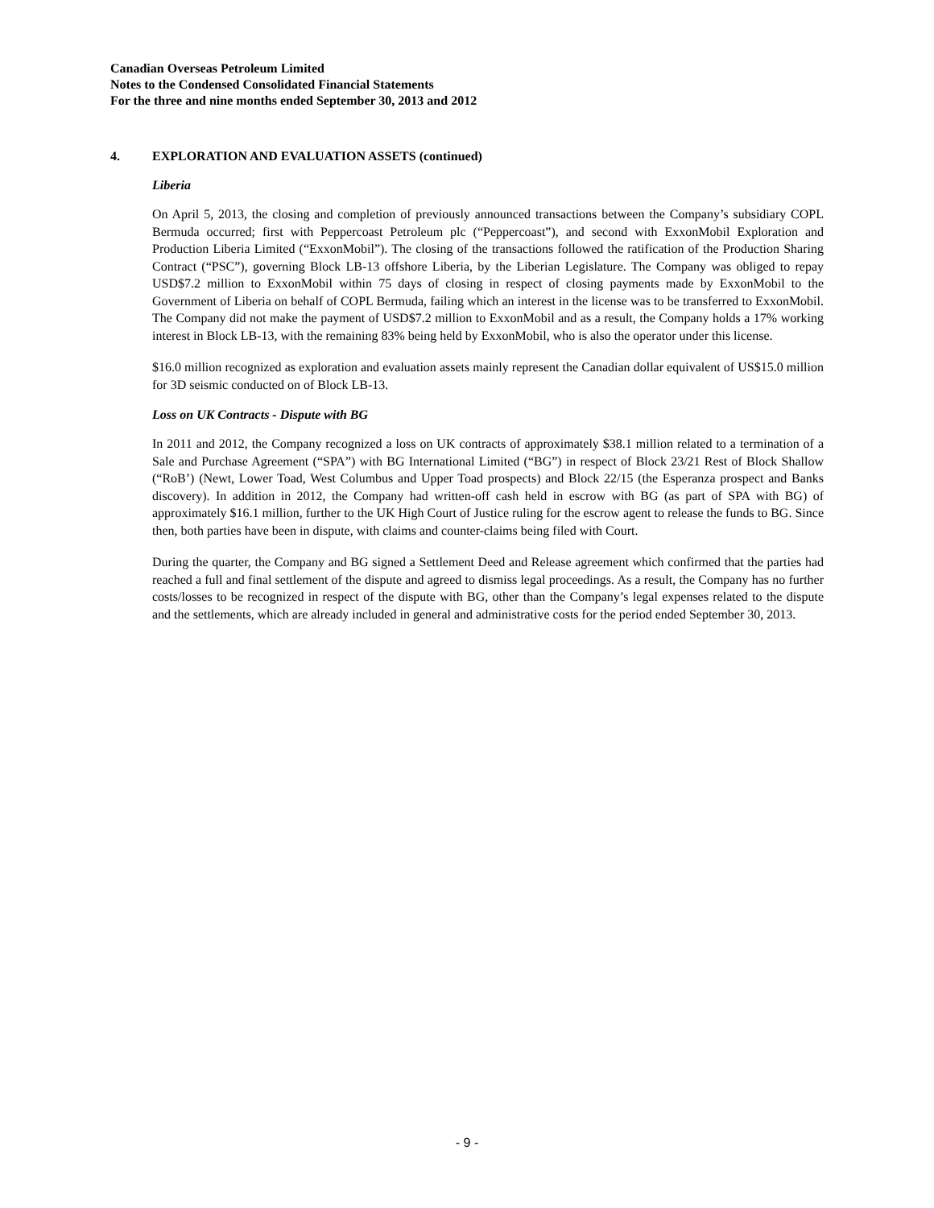Canadian Overseas Petroleum Limited
Notes to the Condensed Consolidated Financial Statements
For the three and nine months ended September 30, 2013 and 2012
4. EXPLORATION AND EVALUATION ASSETS (continued)
Liberia
On April 5, 2013, the closing and completion of previously announced transactions between the Company’s subsidiary COPL Bermuda occurred; first with Peppercoast Petroleum plc (“Peppercoast”), and second with ExxonMobil Exploration and Production Liberia Limited (“ExxonMobil”). The closing of the transactions followed the ratification of the Production Sharing Contract (“PSC”), governing Block LB-13 offshore Liberia, by the Liberian Legislature. The Company was obliged to repay USD$7.2 million to ExxonMobil within 75 days of closing in respect of closing payments made by ExxonMobil to the Government of Liberia on behalf of COPL Bermuda, failing which an interest in the license was to be transferred to ExxonMobil. The Company did not make the payment of USD$7.2 million to ExxonMobil and as a result, the Company holds a 17% working interest in Block LB-13, with the remaining 83% being held by ExxonMobil, who is also the operator under this license.
$16.0 million recognized as exploration and evaluation assets mainly represent the Canadian dollar equivalent of US$15.0 million for 3D seismic conducted on of Block LB-13.
Loss on UK Contracts - Dispute with BG
In 2011 and 2012, the Company recognized a loss on UK contracts of approximately $38.1 million related to a termination of a Sale and Purchase Agreement (“SPA”) with BG International Limited (“BG”) in respect of Block 23/21 Rest of Block Shallow (“RoB’) (Newt, Lower Toad, West Columbus and Upper Toad prospects) and Block 22/15 (the Esperanza prospect and Banks discovery). In addition in 2012, the Company had written-off cash held in escrow with BG (as part of SPA with BG) of approximately $16.1 million, further to the UK High Court of Justice ruling for the escrow agent to release the funds to BG. Since then, both parties have been in dispute, with claims and counter-claims being filed with Court.
During the quarter, the Company and BG signed a Settlement Deed and Release agreement which confirmed that the parties had reached a full and final settlement of the dispute and agreed to dismiss legal proceedings. As a result, the Company has no further costs/losses to be recognized in respect of the dispute with BG, other than the Company’s legal expenses related to the dispute and the settlements, which are already included in general and administrative costs for the period ended September 30, 2013.
- 9 -